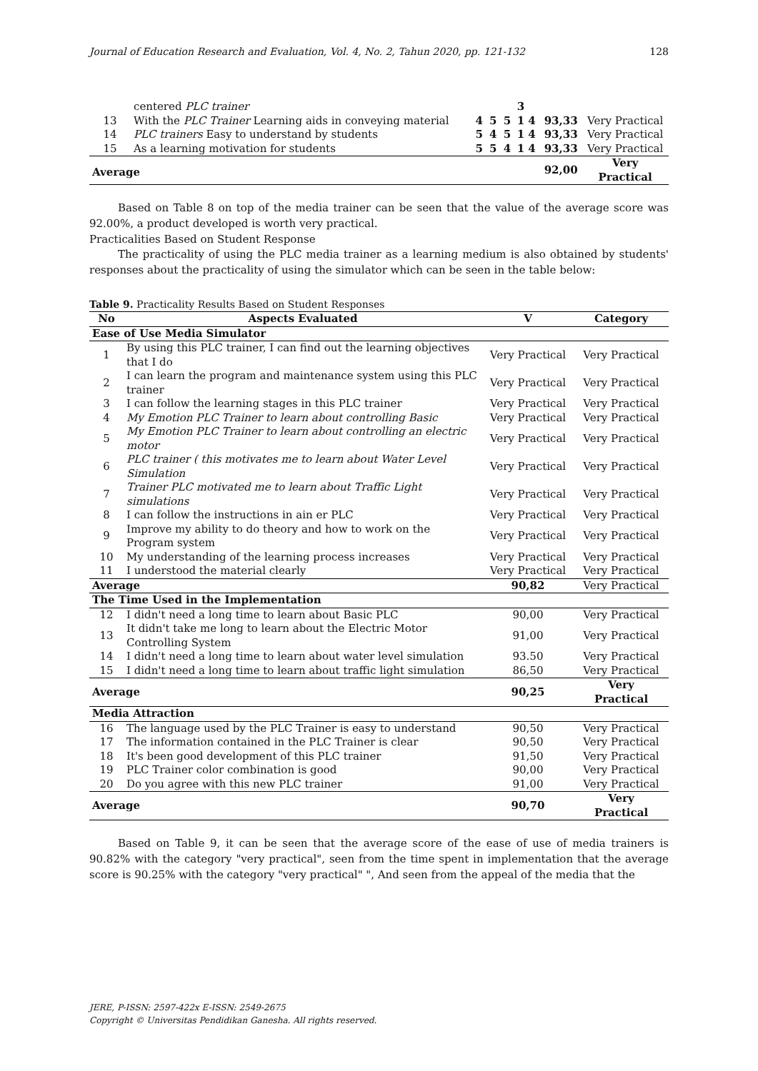Journal of Education Research and Evaluation, Vol. 4, No. 2, Tahun 2020, pp. 121-132 128
| | centered PLC trainer | | | | 3 | | |
| 13 | With the PLC Trainer Learning aids in conveying material | 4 | 5 | 5 | 1 4 | 93,33 | Very Practical |
| 14 | PLC trainers Easy to understand by students | 5 | 4 | 5 | 1 4 | 93,33 | Very Practical |
| 15 | As a learning motivation for students | 5 | 5 | 4 | 1 4 | 93,33 | Very Practical |
| Average | | | | | | 92,00 | Very Practical |
Based on Table 8 on top of the media trainer can be seen that the value of the average score was 92.00%, a product developed is worth very practical.
Practicalities Based on Student Response
The practicality of using the PLC media trainer as a learning medium is also obtained by students' responses about the practicality of using the simulator which can be seen in the table below:
Table 9. Practicality Results Based on Student Responses
| No | Aspects Evaluated | V | Category |
| --- | --- | --- | --- |
| Ease of Use Media Simulator | | | |
| 1 | By using this PLC trainer, I can find out the learning objectives that I do | Very Practical | Very Practical |
| 2 | I can learn the program and maintenance system using this PLC trainer | Very Practical | Very Practical |
| 3 | I can follow the learning stages in this PLC trainer | Very Practical | Very Practical |
| 4 | My Emotion PLC Trainer to learn about controlling Basic | Very Practical | Very Practical |
| 5 | My Emotion PLC Trainer to learn about controlling an electric motor | Very Practical | Very Practical |
| 6 | PLC trainer ( this motivates me to learn about Water Level Simulation | Very Practical | Very Practical |
| 7 | Trainer PLC motivated me to learn about Traffic Light simulations | Very Practical | Very Practical |
| 8 | I can follow the instructions in ain er PLC | Very Practical | Very Practical |
| 9 | Improve my ability to do theory and how to work on the Program system | Very Practical | Very Practical |
| 10 | My understanding of the learning process increases | Very Practical | Very Practical |
| 11 | I understood the material clearly | Very Practical | Very Practical |
| Average | | 90,82 | Very Practical |
| The Time Used in the Implementation | | | |
| 12 | I didn't need a long time to learn about Basic PLC | 90,00 | Very Practical |
| 13 | It didn't take me long to learn about the Electric Motor Controlling System | 91,00 | Very Practical |
| 14 | I didn't need a long time to learn about water level simulation | 93.50 | Very Practical |
| 15 | I didn't need a long time to learn about traffic light simulation | 86,50 | Very Practical |
| Average | | 90,25 | Very Practical |
| Media Attraction | | | |
| 16 | The language used by the PLC Trainer is easy to understand | 90,50 | Very Practical |
| 17 | The information contained in the PLC Trainer is clear | 90,50 | Very Practical |
| 18 | It's been good development of this PLC trainer | 91,50 | Very Practical |
| 19 | PLC Trainer color combination is good | 90,00 | Very Practical |
| 20 | Do you agree with this new PLC trainer | 91,00 | Very Practical |
| Average | | 90,70 | Very Practical |
Based on Table 9, it can be seen that the average score of the ease of use of media trainers is 90.82% with the category "very practical", seen from the time spent in implementation that the average score is 90.25% with the category "very practical" ", And seen from the appeal of the media that the
JERE, P-ISSN: 2597-422x E-ISSN: 2549-2675
Copyright © Universitas Pendidikan Ganesha. All rights reserved.